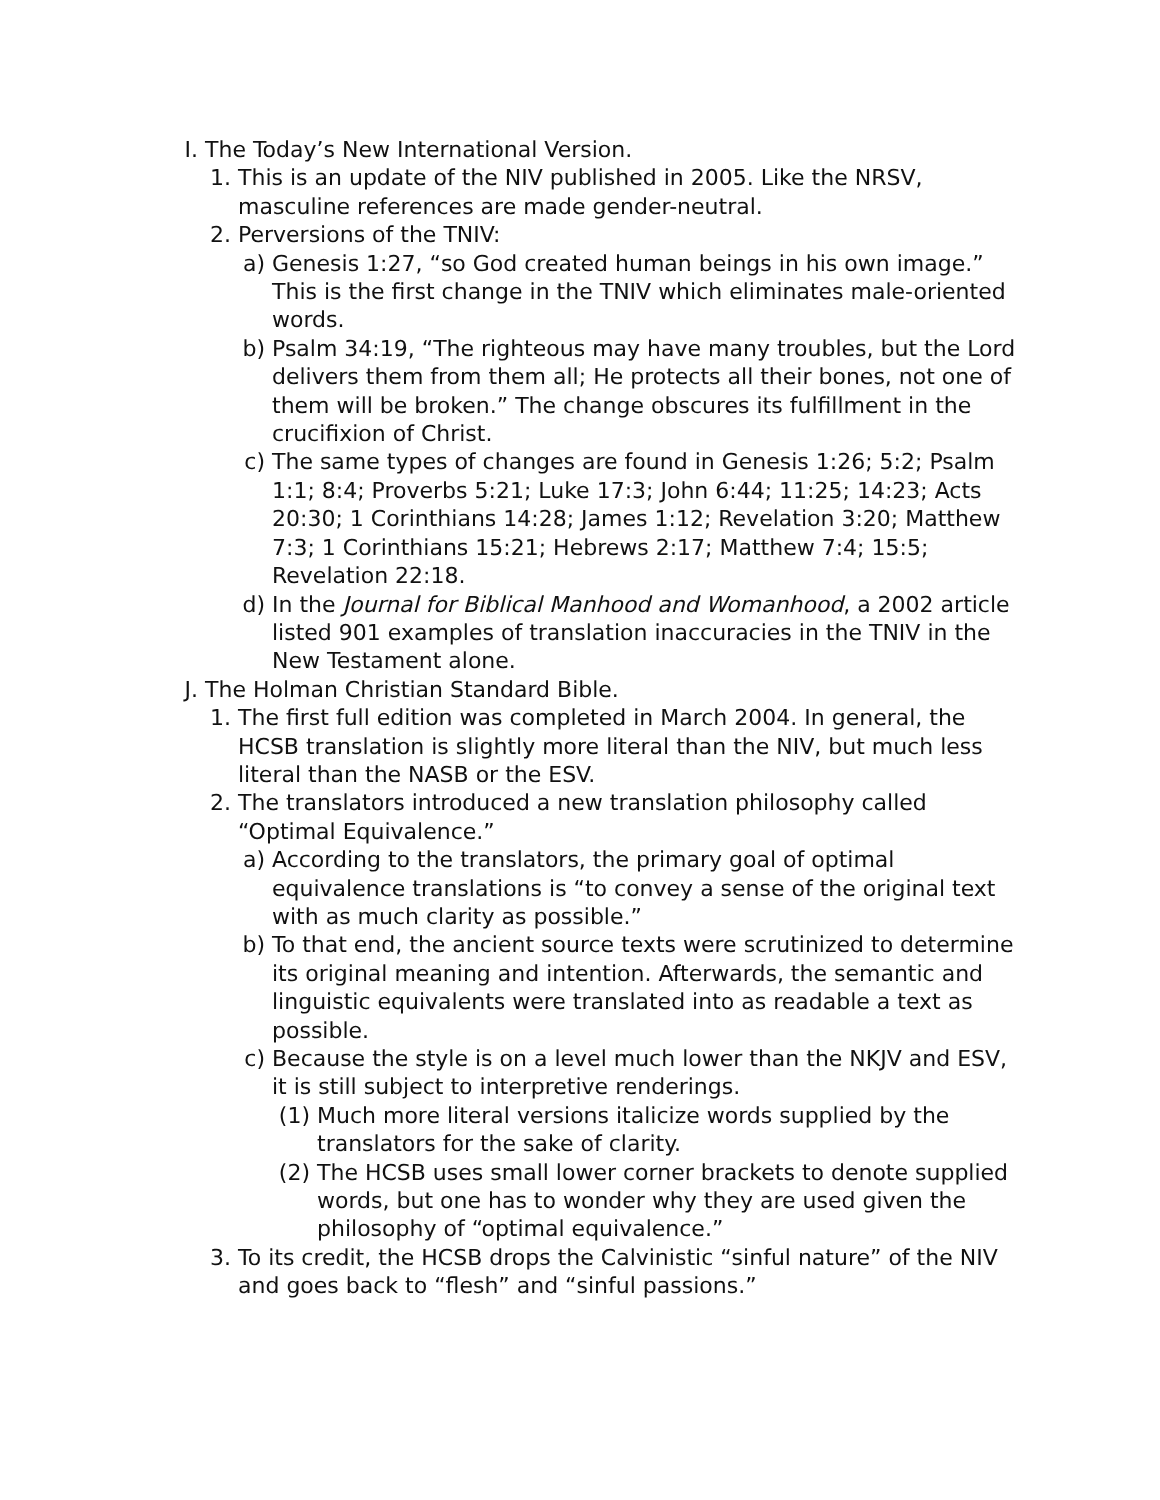I. The Today’s New International Version.
1. This is an update of the NIV published in 2005. Like the NRSV, masculine references are made gender-neutral.
2. Perversions of the TNIV:
a) Genesis 1:27, “so God created human beings in his own image.” This is the first change in the TNIV which eliminates male-oriented words.
b) Psalm 34:19, “The righteous may have many troubles, but the Lord delivers them from them all; He protects all their bones, not one of them will be broken.” The change obscures its fulfillment in the crucifixion of Christ.
c) The same types of changes are found in Genesis 1:26; 5:2; Psalm 1:1; 8:4; Proverbs 5:21; Luke 17:3; John 6:44; 11:25; 14:23; Acts 20:30; 1 Corinthians 14:28; James 1:12; Revelation 3:20; Matthew 7:3; 1 Corinthians 15:21; Hebrews 2:17; Matthew 7:4; 15:5; Revelation 22:18.
d) In the Journal for Biblical Manhood and Womanhood, a 2002 article listed 901 examples of translation inaccuracies in the TNIV in the New Testament alone.
J. The Holman Christian Standard Bible.
1. The first full edition was completed in March 2004. In general, the HCSB translation is slightly more literal than the NIV, but much less literal than the NASB or the ESV.
2. The translators introduced a new translation philosophy called “Optimal Equivalence.”
a) According to the translators, the primary goal of optimal equivalence translations is “to convey a sense of the original text with as much clarity as possible.”
b) To that end, the ancient source texts were scrutinized to determine its original meaning and intention. Afterwards, the semantic and linguistic equivalents were translated into as readable a text as possible.
c) Because the style is on a level much lower than the NKJV and ESV, it is still subject to interpretive renderings.
(1) Much more literal versions italicize words supplied by the translators for the sake of clarity.
(2) The HCSB uses small lower corner brackets to denote supplied words, but one has to wonder why they are used given the philosophy of “optimal equivalence.”
3. To its credit, the HCSB drops the Calvinistic “sinful nature” of the NIV and goes back to “flesh” and “sinful passions.”